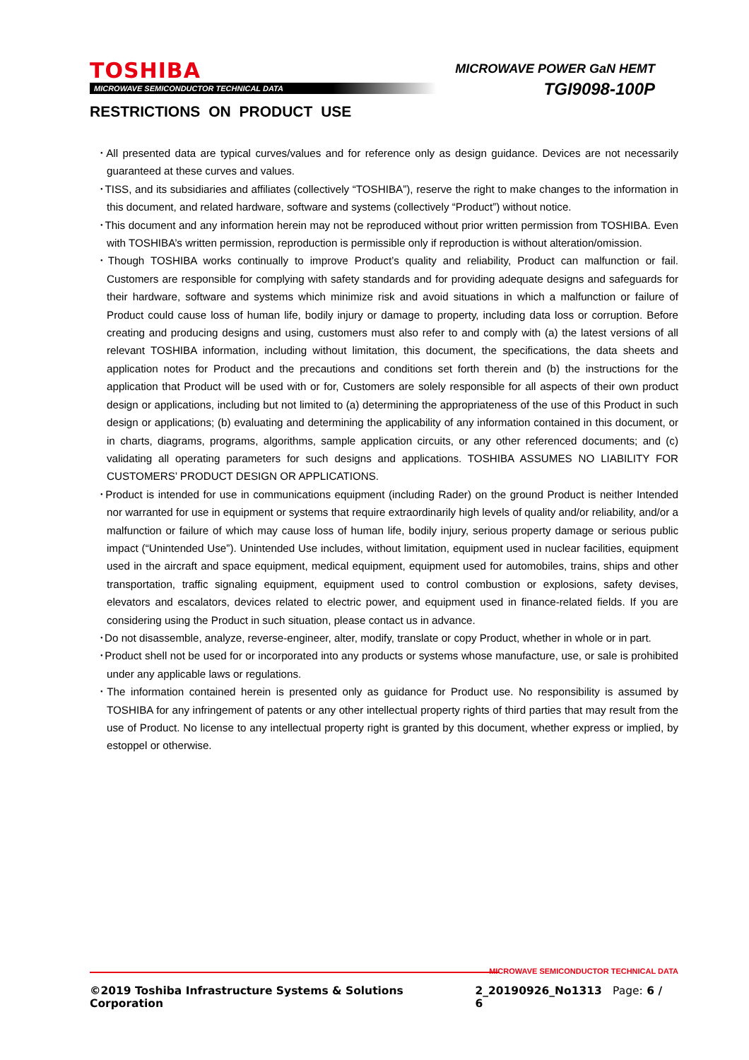TOSHIBA
MICROWAVE SEMICONDUCTOR TECHNICAL DATA
MICROWAVE POWER GaN HEMT
TGI9098-100P
RESTRICTIONS ON PRODUCT USE
･All presented data are typical curves/values and for reference only as design guidance. Devices are not necessarily guaranteed at these curves and values.
･TISS, and its subsidiaries and affiliates (collectively “TOSHIBA”), reserve the right to make changes to the information in this document, and related hardware, software and systems (collectively “Product”) without notice.
･This document and any information herein may not be reproduced without prior written permission from TOSHIBA. Even with TOSHIBA’s written permission, reproduction is permissible only if reproduction is without alteration/omission.
･Though TOSHIBA works continually to improve Product’s quality and reliability, Product can malfunction or fail. Customers are responsible for complying with safety standards and for providing adequate designs and safeguards for their hardware, software and systems which minimize risk and avoid situations in which a malfunction or failure of Product could cause loss of human life, bodily injury or damage to property, including data loss or corruption. Before creating and producing designs and using, customers must also refer to and comply with (a) the latest versions of all relevant TOSHIBA information, including without limitation, this document, the specifications, the data sheets and application notes for Product and the precautions and conditions set forth therein and (b) the instructions for the application that Product will be used with or for, Customers are solely responsible for all aspects of their own product design or applications, including but not limited to (a) determining the appropriateness of the use of this Product in such design or applications; (b) evaluating and determining the applicability of any information contained in this document, or in charts, diagrams, programs, algorithms, sample application circuits, or any other referenced documents; and (c) validating all operating parameters for such designs and applications. TOSHIBA ASSUMES NO LIABILITY FOR CUSTOMERS’ PRODUCT DESIGN OR APPLICATIONS.
･Product is intended for use in communications equipment (including Rader) on the ground Product is neither Intended nor warranted for use in equipment or systems that require extraordinarily high levels of quality and/or reliability, and/or a malfunction or failure of which may cause loss of human life, bodily injury, serious property damage or serious public impact (“Unintended Use”). Unintended Use includes, without limitation, equipment used in nuclear facilities, equipment used in the aircraft and space equipment, medical equipment, equipment used for automobiles, trains, ships and other transportation, traffic signaling equipment, equipment used to control combustion or explosions, safety devises, elevators and escalators, devices related to electric power, and equipment used in finance-related fields. If you are considering using the Product in such situation, please contact us in advance.
･Do not disassemble, analyze, reverse-engineer, alter, modify, translate or copy Product, whether in whole or in part.
･Product shell not be used for or incorporated into any products or systems whose manufacture, use, or sale is prohibited under any applicable laws or regulations.
･The information contained herein is presented only as guidance for Product use. No responsibility is assumed by TOSHIBA for any infringement of patents or any other intellectual property rights of third parties that may result from the use of Product. No license to any intellectual property right is granted by this document, whether express or implied, by estoppel or otherwise.
MICROWAVE SEMICONDUCTOR TECHNICAL DATA
©2019 Toshiba Infrastructure Systems & Solutions Corporation 2_20190926_No1313 Page: 6 / 6